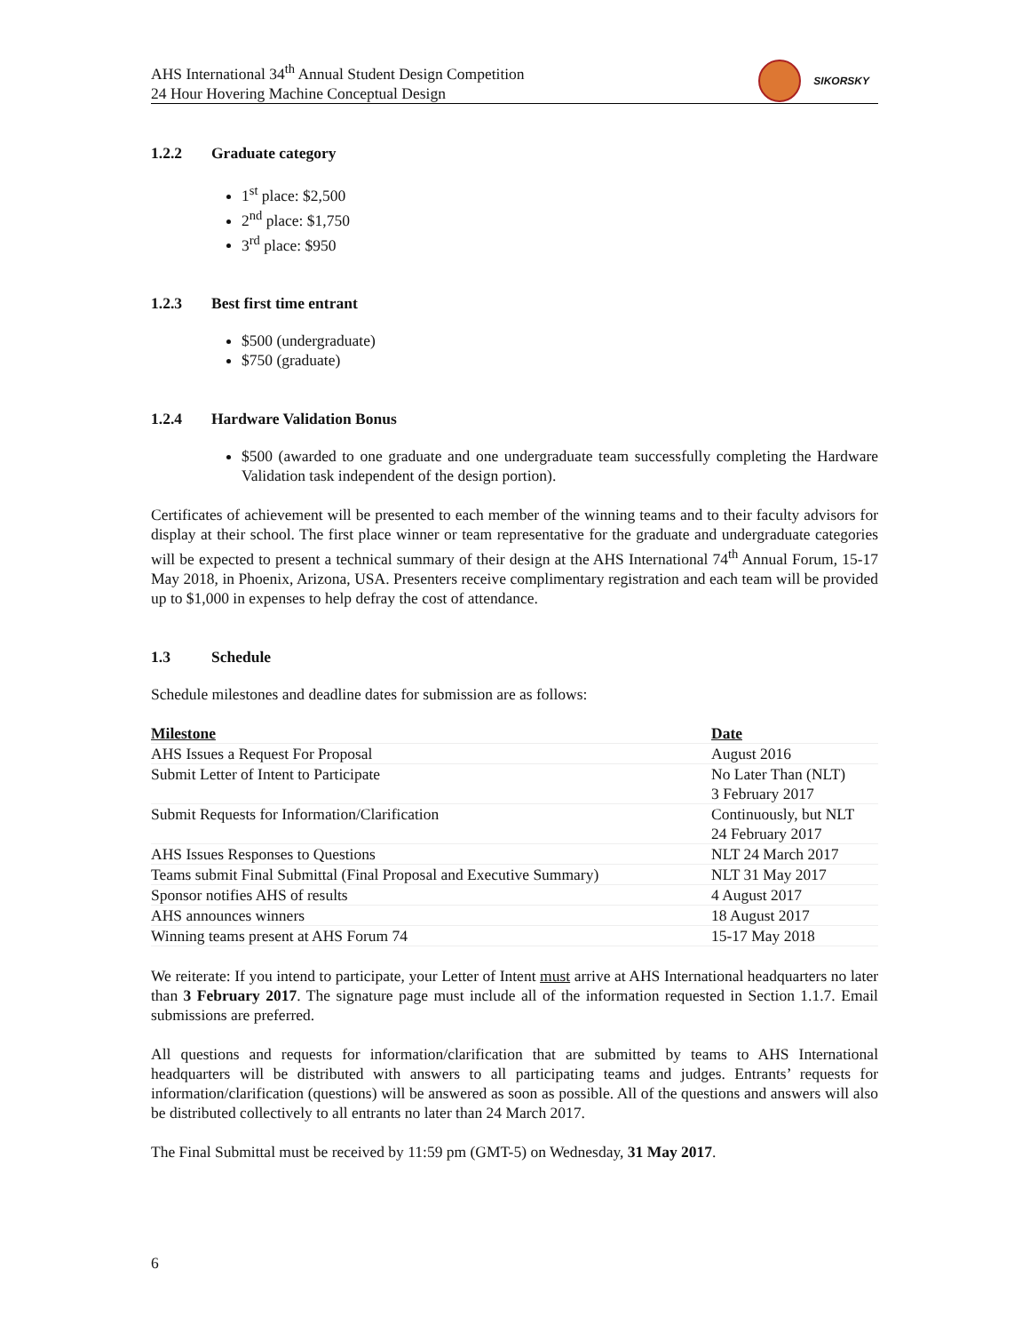AHS International 34<sup>th</sup> Annual Student Design Competition
24 Hour Hovering Machine Conceptual Design
SIKORSKY
1.2.2 Graduate category
1<sup>st</sup> place: $2,500
2<sup>nd</sup> place: $1,750
3<sup>rd</sup> place: $950
1.2.3 Best first time entrant
$500 (undergraduate)
$750 (graduate)
1.2.4 Hardware Validation Bonus
$500 (awarded to one graduate and one undergraduate team successfully completing the Hardware Validation task independent of the design portion).
Certificates of achievement will be presented to each member of the winning teams and to their faculty advisors for display at their school. The first place winner or team representative for the graduate and undergraduate categories will be expected to present a technical summary of their design at the AHS International 74<sup>th</sup> Annual Forum, 15-17 May 2018, in Phoenix, Arizona, USA. Presenters receive complimentary registration and each team will be provided up to $1,000 in expenses to help defray the cost of attendance.
1.3 Schedule
Schedule milestones and deadline dates for submission are as follows:
| Milestone | Date |
| --- | --- |
| AHS Issues a Request For Proposal | August 2016 |
| Submit Letter of Intent to Participate | No Later Than (NLT) 3 February 2017 |
| Submit Requests for Information/Clarification | Continuously, but NLT 24 February 2017 |
| AHS Issues Responses to Questions | NLT 24 March 2017 |
| Teams submit Final Submittal (Final Proposal and Executive Summary) | NLT 31 May 2017 |
| Sponsor notifies AHS of results | 4 August 2017 |
| AHS announces winners | 18 August 2017 |
| Winning teams present at AHS Forum 74 | 15-17 May 2018 |
We reiterate: If you intend to participate, your Letter of Intent must arrive at AHS International headquarters no later than 3 February 2017. The signature page must include all of the information requested in Section 1.1.7. Email submissions are preferred.
All questions and requests for information/clarification that are submitted by teams to AHS International headquarters will be distributed with answers to all participating teams and judges. Entrants’ requests for information/clarification (questions) will be answered as soon as possible. All of the questions and answers will also be distributed collectively to all entrants no later than 24 March 2017.
The Final Submittal must be received by 11:59 pm (GMT-5) on Wednesday, 31 May 2017.
6